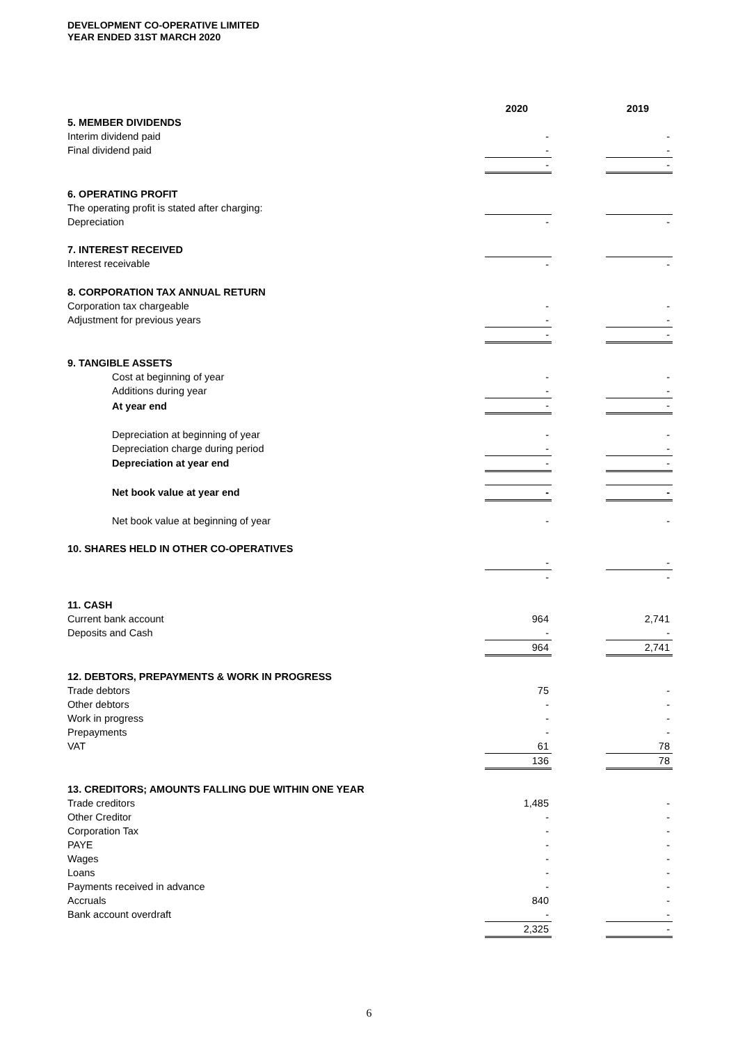DEVELOPMENT CO-OPERATIVE LIMITED
YEAR ENDED 31ST MARCH 2020
| | 2020 | | 2019 |
| 5. MEMBER DIVIDENDS | | | |
| Interim dividend paid | - | | - |
| Final dividend paid | - | | - |
| | - | | - |
| 6. OPERATING PROFIT | | | |
| The operating profit is stated after charging: | | | |
| Depreciation | - | | - |
| 7. INTEREST RECEIVED | | | |
| Interest receivable | - | | - |
| 8. CORPORATION TAX ANNUAL RETURN | | | |
| Corporation tax chargeable | - | | - |
| Adjustment for previous years | - | | - |
| | - | | - |
| 9. TANGIBLE ASSETS | | | |
| Cost at beginning of year | - | | - |
| Additions during year | - | | - |
| At year end | - | | - |
| Depreciation at beginning of year | - | | - |
| Depreciation charge during period | - | | - |
| Depreciation at year end | - | | - |
| Net book value at year end | - | | - |
| Net book value at beginning of year | - | | - |
| 10. SHARES HELD IN OTHER CO-OPERATIVES | | | |
| | - | | - |
| | - | | - |
| 11. CASH | | | |
| Current bank account | 964 | | 2,741 |
| Deposits and Cash | - | | - |
| | 964 | | 2,741 |
| 12. DEBTORS, PREPAYMENTS & WORK IN PROGRESS | | | |
| Trade debtors | 75 | | - |
| Other debtors | - | | - |
| Work in progress | - | | - |
| Prepayments | - | | - |
| VAT | 61 | | 78 |
| | 136 | | 78 |
| 13. CREDITORS; AMOUNTS FALLING DUE WITHIN ONE YEAR | | | |
| Trade creditors | 1,485 | | - |
| Other Creditor | - | | - |
| Corporation Tax | - | | - |
| PAYE | - | | - |
| Wages | - | | - |
| Loans | - | | - |
| Payments received in advance | - | | - |
| Accruals | 840 | | - |
| Bank account overdraft | - | | - |
| | 2,325 | | - |
6